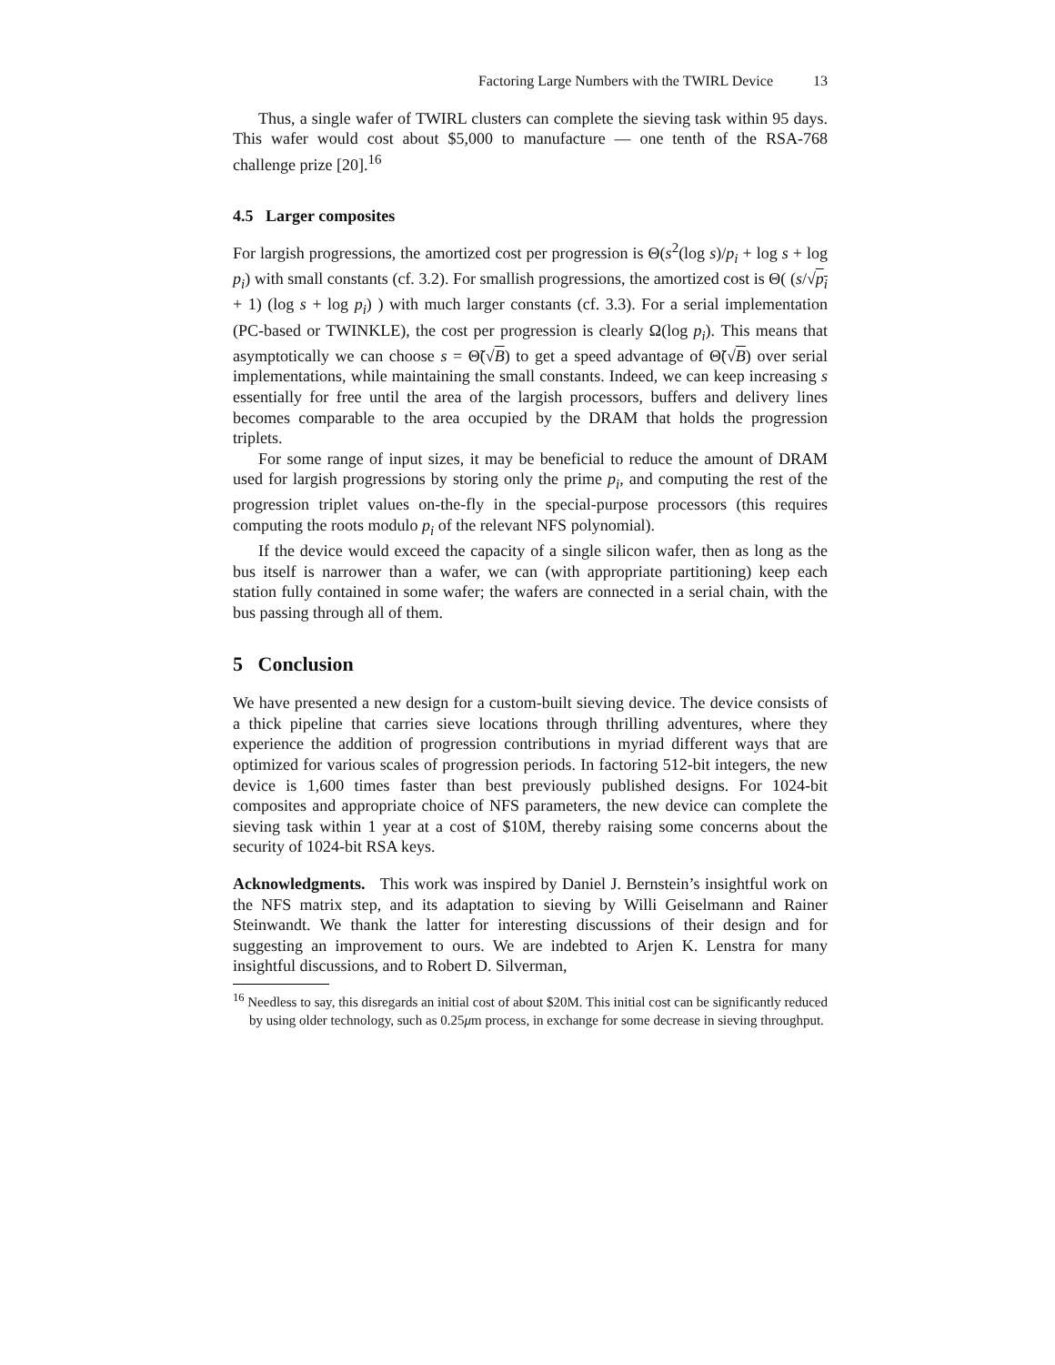Factoring Large Numbers with the TWIRL Device 13
Thus, a single wafer of TWIRL clusters can complete the sieving task within 95 days. This wafer would cost about $5,000 to manufacture — one tenth of the RSA-768 challenge prize [20].<sup>16</sup>
4.5 Larger composites
For largish progressions, the amortized cost per progression is Θ(s<sup>2</sup>(log s)/p<sub>i</sub> + log s + log p<sub>i</sub>) with small constants (cf. 3.2). For smallish progressions, the amortized cost is Θ( (s/√p<sub>i</sub> + 1) (log s + log p<sub>i</sub>) ) with much larger constants (cf. 3.3). For a serial implementation (PC-based or TWINKLE), the cost per progression is clearly Ω(log p<sub>i</sub>). This means that asymptotically we can choose s = Θ̃(√B) to get a speed advantage of Θ̃(√B) over serial implementations, while maintaining the small constants. Indeed, we can keep increasing s essentially for free until the area of the largish processors, buffers and delivery lines becomes comparable to the area occupied by the DRAM that holds the progression triplets.
For some range of input sizes, it may be beneficial to reduce the amount of DRAM used for largish progressions by storing only the prime p<sub>i</sub>, and computing the rest of the progression triplet values on-the-fly in the special-purpose processors (this requires computing the roots modulo p<sub>i</sub> of the relevant NFS polynomial).
If the device would exceed the capacity of a single silicon wafer, then as long as the bus itself is narrower than a wafer, we can (with appropriate partitioning) keep each station fully contained in some wafer; the wafers are connected in a serial chain, with the bus passing through all of them.
5 Conclusion
We have presented a new design for a custom-built sieving device. The device consists of a thick pipeline that carries sieve locations through thrilling adventures, where they experience the addition of progression contributions in myriad different ways that are optimized for various scales of progression periods. In factoring 512-bit integers, the new device is 1,600 times faster than best previously published designs. For 1024-bit composites and appropriate choice of NFS parameters, the new device can complete the sieving task within 1 year at a cost of $10M, thereby raising some concerns about the security of 1024-bit RSA keys.
Acknowledgments. This work was inspired by Daniel J. Bernstein’s insightful work on the NFS matrix step, and its adaptation to sieving by Willi Geiselmann and Rainer Steinwandt. We thank the latter for interesting discussions of their design and for suggesting an improvement to ours. We are indebted to Arjen K. Lenstra for many insightful discussions, and to Robert D. Silverman,
<sup>16</sup> Needless to say, this disregards an initial cost of about $20M. This initial cost can be significantly reduced by using older technology, such as 0.25μm process, in exchange for some decrease in sieving throughput.